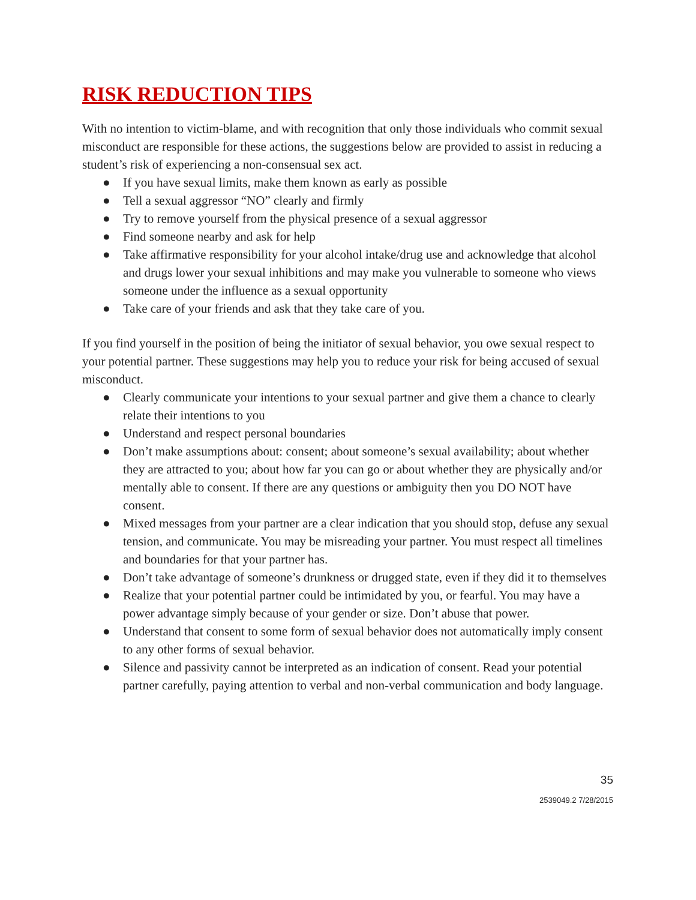RISK REDUCTION TIPS
With no intention to victim-blame, and with recognition that only those individuals who commit sexual misconduct are responsible for these actions, the suggestions below are provided to assist in reducing a student’s risk of experiencing a non-consensual sex act.
● If you have sexual limits, make them known as early as possible
● Tell a sexual aggressor “NO” clearly and firmly
● Try to remove yourself from the physical presence of a sexual aggressor
● Find someone nearby and ask for help
● Take affirmative responsibility for your alcohol intake/drug use and acknowledge that alcohol and drugs lower your sexual inhibitions and may make you vulnerable to someone who views someone under the influence as a sexual opportunity
● Take care of your friends and ask that they take care of you.
If you find yourself in the position of being the initiator of sexual behavior, you owe sexual respect to your potential partner. These suggestions may help you to reduce your risk for being accused of sexual misconduct.
● Clearly communicate your intentions to your sexual partner and give them a chance to clearly relate their intentions to you
● Understand and respect personal boundaries
● Don’t make assumptions about: consent; about someone’s sexual availability; about whether they are attracted to you; about how far you can go or about whether they are physically and/or mentally able to consent. If there are any questions or ambiguity then you DO NOT have consent.
● Mixed messages from your partner are a clear indication that you should stop, defuse any sexual tension, and communicate. You may be misreading your partner. You must respect all timelines and boundaries for that your partner has.
● Don’t take advantage of someone’s drunkness or drugged state, even if they did it to themselves
● Realize that your potential partner could be intimidated by you, or fearful. You may have a power advantage simply because of your gender or size. Don’t abuse that power.
● Understand that consent to some form of sexual behavior does not automatically imply consent to any other forms of sexual behavior.
● Silence and passivity cannot be interpreted as an indication of consent. Read your potential partner carefully, paying attention to verbal and non-verbal communication and body language.
35
2539049.2 7/28/2015